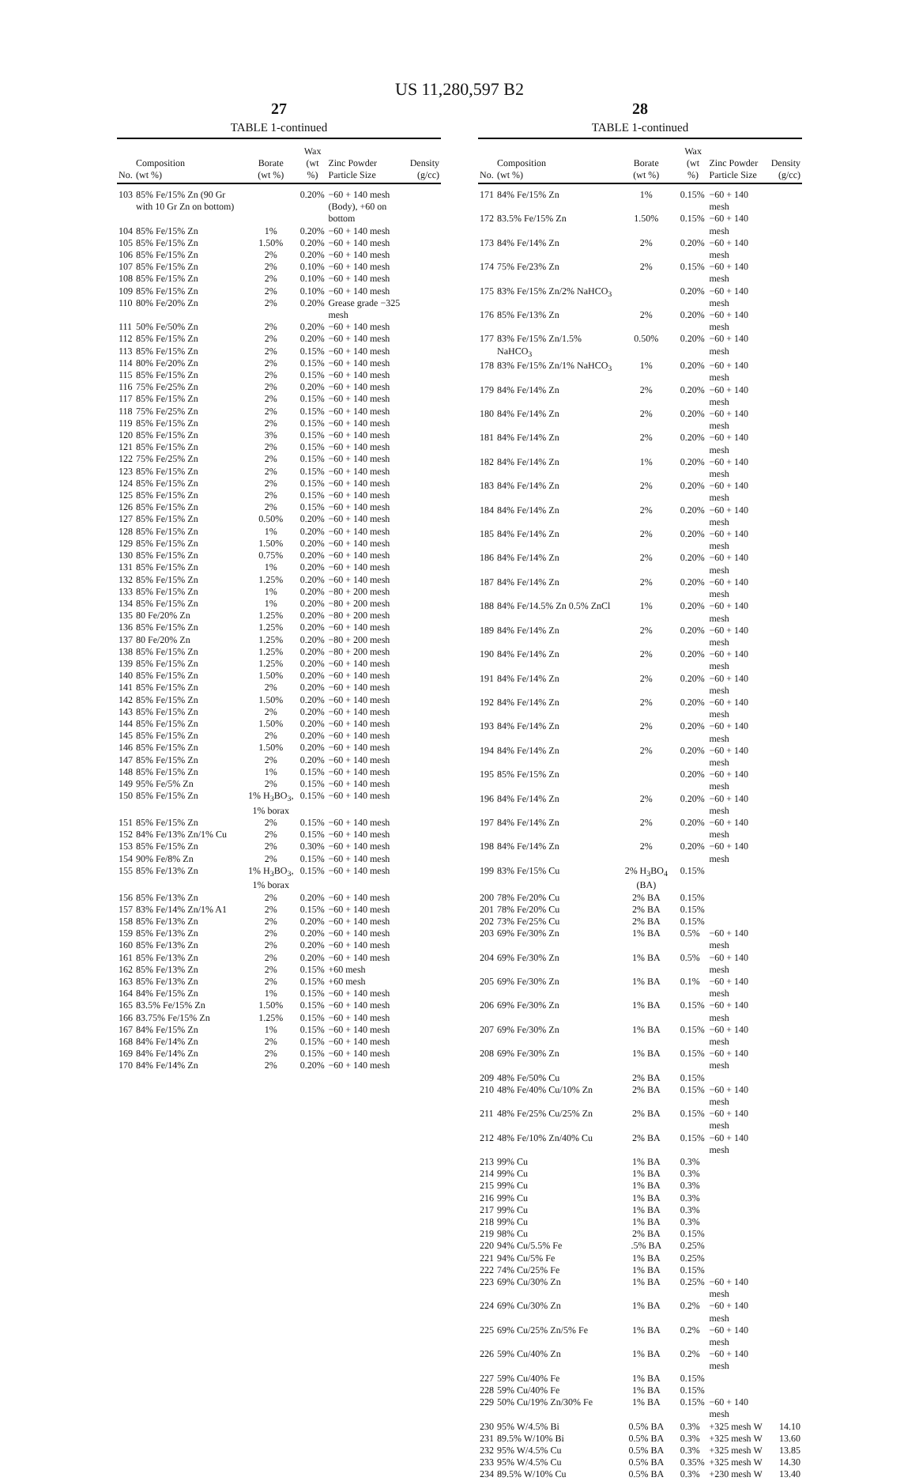US 11,280,597 B2
27
TABLE 1-continued
| No. | Composition (wt %) | Borate (wt %) | Wax (wt %) | Zinc Powder Particle Size | Density (g/cc) |
| --- | --- | --- | --- | --- | --- |
| 103 | 85% Fe/15% Zn (90 Gr with 10 Gr Zn on bottom) | | 0.20% | −60 + 140 mesh (Body), +60 on bottom | |
| 104 | 85% Fe/15% Zn | 1% | 0.20% | −60 + 140 mesh | |
| 105 | 85% Fe/15% Zn | 1.50% | 0.20% | −60 + 140 mesh | |
| 106 | 85% Fe/15% Zn | 2% | 0.20% | −60 + 140 mesh | |
| 107 | 85% Fe/15% Zn | 2% | 0.10% | −60 + 140 mesh | |
| 108 | 85% Fe/15% Zn | 2% | 0.10% | −60 + 140 mesh | |
| 109 | 85% Fe/15% Zn | 2% | 0.10% | −60 + 140 mesh | |
| 110 | 80% Fe/20% Zn | 2% | 0.20% | Grease grade −325 mesh | |
| 111 | 50% Fe/50% Zn | 2% | 0.20% | −60 + 140 mesh | |
| 112 | 85% Fe/15% Zn | 2% | 0.20% | −60 + 140 mesh | |
| 113 | 85% Fe/15% Zn | 2% | 0.15% | −60 + 140 mesh | |
| 114 | 80% Fe/20% Zn | 2% | 0.15% | −60 + 140 mesh | |
| 115 | 85% Fe/15% Zn | 2% | 0.15% | −60 + 140 mesh | |
| 116 | 75% Fe/25% Zn | 2% | 0.20% | −60 + 140 mesh | |
| 117 | 85% Fe/15% Zn | 2% | 0.15% | −60 + 140 mesh | |
| 118 | 75% Fe/25% Zn | 2% | 0.15% | −60 + 140 mesh | |
| 119 | 85% Fe/15% Zn | 2% | 0.15% | −60 + 140 mesh | |
| 120 | 85% Fe/15% Zn | 3% | 0.15% | −60 + 140 mesh | |
| 121 | 85% Fe/15% Zn | 2% | 0.15% | −60 + 140 mesh | |
| 122 | 75% Fe/25% Zn | 2% | 0.15% | −60 + 140 mesh | |
| 123 | 85% Fe/15% Zn | 2% | 0.15% | −60 + 140 mesh | |
| 124 | 85% Fe/15% Zn | 2% | 0.15% | −60 + 140 mesh | |
| 125 | 85% Fe/15% Zn | 2% | 0.15% | −60 + 140 mesh | |
| 126 | 85% Fe/15% Zn | 2% | 0.15% | −60 + 140 mesh | |
| 127 | 85% Fe/15% Zn | 0.50% | 0.20% | −60 + 140 mesh | |
| 128 | 85% Fe/15% Zn | 1% | 0.20% | −60 + 140 mesh | |
| 129 | 85% Fe/15% Zn | 1.50% | 0.20% | −60 + 140 mesh | |
| 130 | 85% Fe/15% Zn | 0.75% | 0.20% | −60 + 140 mesh | |
| 131 | 85% Fe/15% Zn | 1% | 0.20% | −60 + 140 mesh | |
| 132 | 85% Fe/15% Zn | 1.25% | 0.20% | −60 + 140 mesh | |
| 133 | 85% Fe/15% Zn | 1% | 0.20% | −80 + 200 mesh | |
| 134 | 85% Fe/15% Zn | 1% | 0.20% | −80 + 200 mesh | |
| 135 | 80 Fe/20% Zn | 1.25% | 0.20% | −80 + 200 mesh | |
| 136 | 85% Fe/15% Zn | 1.25% | 0.20% | −60 + 140 mesh | |
| 137 | 80 Fe/20% Zn | 1.25% | 0.20% | −80 + 200 mesh | |
| 138 | 85% Fe/15% Zn | 1.25% | 0.20% | −80 + 200 mesh | |
| 139 | 85% Fe/15% Zn | 1.25% | 0.20% | −60 + 140 mesh | |
| 140 | 85% Fe/15% Zn | 1.50% | 0.20% | −60 + 140 mesh | |
| 141 | 85% Fe/15% Zn | 2% | 0.20% | −60 + 140 mesh | |
| 142 | 85% Fe/15% Zn | 1.50% | 0.20% | −60 + 140 mesh | |
| 143 | 85% Fe/15% Zn | 2% | 0.20% | −60 + 140 mesh | |
| 144 | 85% Fe/15% Zn | 1.50% | 0.20% | −60 + 140 mesh | |
| 145 | 85% Fe/15% Zn | 2% | 0.20% | −60 + 140 mesh | |
| 146 | 85% Fe/15% Zn | 1.50% | 0.20% | −60 + 140 mesh | |
| 147 | 85% Fe/15% Zn | 2% | 0.20% | −60 + 140 mesh | |
| 148 | 85% Fe/15% Zn | 1% | 0.15% | −60 + 140 mesh | |
| 149 | 95% Fe/5% Zn | 2% | 0.15% | −60 + 140 mesh | |
| 150 | 85% Fe/15% Zn | 1% H<sub>3</sub>BO<sub>3</sub>, 1% borax | 0.15% | −60 + 140 mesh | |
| 151 | 85% Fe/15% Zn | 2% | 0.15% | −60 + 140 mesh | |
| 152 | 84% Fe/13% Zn/1% Cu | 2% | 0.15% | −60 + 140 mesh | |
| 153 | 85% Fe/15% Zn | 2% | 0.30% | −60 + 140 mesh | |
| 154 | 90% Fe/8% Zn | 2% | 0.15% | −60 + 140 mesh | |
| 155 | 85% Fe/13% Zn | 1% H<sub>3</sub>BO<sub>3</sub>, 1% borax | 0.15% | −60 + 140 mesh | |
| 156 | 85% Fe/13% Zn | 2% | 0.20% | −60 + 140 mesh | |
| 157 | 83% Fe/14% Zn/1% A1 | 2% | 0.15% | −60 + 140 mesh | |
| 158 | 85% Fe/13% Zn | 2% | 0.20% | −60 + 140 mesh | |
| 159 | 85% Fe/13% Zn | 2% | 0.20% | −60 + 140 mesh | |
| 160 | 85% Fe/13% Zn | 2% | 0.20% | −60 + 140 mesh | |
| 161 | 85% Fe/13% Zn | 2% | 0.20% | −60 + 140 mesh | |
| 162 | 85% Fe/13% Zn | 2% | 0.15% | +60 mesh | |
| 163 | 85% Fe/13% Zn | 2% | 0.15% | +60 mesh | |
| 164 | 84% Fe/15% Zn | 1% | 0.15% | −60 + 140 mesh | |
| 165 | 83.5% Fe/15% Zn | 1.50% | 0.15% | −60 + 140 mesh | |
| 166 | 83.75% Fe/15% Zn | 1.25% | 0.15% | −60 + 140 mesh | |
| 167 | 84% Fe/15% Zn | 1% | 0.15% | −60 + 140 mesh | |
| 168 | 84% Fe/14% Zn | 2% | 0.15% | −60 + 140 mesh | |
| 169 | 84% Fe/14% Zn | 2% | 0.15% | −60 + 140 mesh | |
| 170 | 84% Fe/14% Zn | 2% | 0.20% | −60 + 140 mesh | |
28
TABLE 1-continued
| No. | Composition (wt %) | Borate (wt %) | Wax (wt %) | Zinc Powder Particle Size | Density (g/cc) |
| --- | --- | --- | --- | --- | --- |
| 171 | 84% Fe/15% Zn | 1% | 0.15% | −60 + 140 mesh | |
| 172 | 83.5% Fe/15% Zn | 1.50% | 0.15% | −60 + 140 mesh | |
| 173 | 84% Fe/14% Zn | 2% | 0.20% | −60 + 140 mesh | |
| 174 | 75% Fe/23% Zn | 2% | 0.15% | −60 + 140 mesh | |
| 175 | 83% Fe/15% Zn/2% NaHCO<sub>3</sub> | | 0.20% | −60 + 140 mesh | |
| 176 | 85% Fe/13% Zn | 2% | 0.20% | −60 + 140 mesh | |
| 177 | 83% Fe/15% Zn/1.5% NaHCO<sub>3</sub> | 0.50% | 0.20% | −60 + 140 mesh | |
| 178 | 83% Fe/15% Zn/1% NaHCO<sub>3</sub> | 1% | 0.20% | −60 + 140 mesh | |
| 179 | 84% Fe/14% Zn | 2% | 0.20% | −60 + 140 mesh | |
| 180 | 84% Fe/14% Zn | 2% | 0.20% | −60 + 140 mesh | |
| 181 | 84% Fe/14% Zn | 2% | 0.20% | −60 + 140 mesh | |
| 182 | 84% Fe/14% Zn | 1% | 0.20% | −60 + 140 mesh | |
| 183 | 84% Fe/14% Zn | 2% | 0.20% | −60 + 140 mesh | |
| 184 | 84% Fe/14% Zn | 2% | 0.20% | −60 + 140 mesh | |
| 185 | 84% Fe/14% Zn | 2% | 0.20% | −60 + 140 mesh | |
| 186 | 84% Fe/14% Zn | 2% | 0.20% | −60 + 140 mesh | |
| 187 | 84% Fe/14% Zn | 2% | 0.20% | −60 + 140 mesh | |
| 188 | 84% Fe/14.5% Zn 0.5% ZnCl | 1% | 0.20% | −60 + 140 mesh | |
| 189 | 84% Fe/14% Zn | 2% | 0.20% | −60 + 140 mesh | |
| 190 | 84% Fe/14% Zn | 2% | 0.20% | −60 + 140 mesh | |
| 191 | 84% Fe/14% Zn | 2% | 0.20% | −60 + 140 mesh | |
| 192 | 84% Fe/14% Zn | 2% | 0.20% | −60 + 140 mesh | |
| 193 | 84% Fe/14% Zn | 2% | 0.20% | −60 + 140 mesh | |
| 194 | 84% Fe/14% Zn | 2% | 0.20% | −60 + 140 mesh | |
| 195 | 85% Fe/15% Zn | | 0.20% | −60 + 140 mesh | |
| 196 | 84% Fe/14% Zn | 2% | 0.20% | −60 + 140 mesh | |
| 197 | 84% Fe/14% Zn | 2% | 0.20% | −60 + 140 mesh | |
| 198 | 84% Fe/14% Zn | 2% | 0.20% | −60 + 140 mesh | |
| 199 | 83% Fe/15% Cu | 2% H<sub>3</sub>BO<sub>4</sub> (BA) | 0.15% | | |
| 200 | 78% Fe/20% Cu | 2% BA | 0.15% | | |
| 201 | 78% Fe/20% Cu | 2% BA | 0.15% | | |
| 202 | 73% Fe/25% Cu | 2% BA | 0.15% | | |
| 203 | 69% Fe/30% Zn | 1% BA | 0.5% | −60 + 140 mesh | |
| 204 | 69% Fe/30% Zn | 1% BA | 0.5% | −60 + 140 mesh | |
| 205 | 69% Fe/30% Zn | 1% BA | 0.1% | −60 + 140 mesh | |
| 206 | 69% Fe/30% Zn | 1% BA | 0.15% | −60 + 140 mesh | |
| 207 | 69% Fe/30% Zn | 1% BA | 0.15% | −60 + 140 mesh | |
| 208 | 69% Fe/30% Zn | 1% BA | 0.15% | −60 + 140 mesh | |
| 209 | 48% Fe/50% Cu | 2% BA | 0.15% | | |
| 210 | 48% Fe/40% Cu/10% Zn | 2% BA | 0.15% | −60 + 140 mesh | |
| 211 | 48% Fe/25% Cu/25% Zn | 2% BA | 0.15% | −60 + 140 mesh | |
| 212 | 48% Fe/10% Zn/40% Cu | 2% BA | 0.15% | −60 + 140 mesh | |
| 213 | 99% Cu | 1% BA | 0.3% | | |
| 214 | 99% Cu | 1% BA | 0.3% | | |
| 215 | 99% Cu | 1% BA | 0.3% | | |
| 216 | 99% Cu | 1% BA | 0.3% | | |
| 217 | 99% Cu | 1% BA | 0.3% | | |
| 218 | 99% Cu | 1% BA | 0.3% | | |
| 219 | 98% Cu | 2% BA | 0.15% | | |
| 220 | 94% Cu/5.5% Fe | .5% BA | 0.25% | | |
| 221 | 94% Cu/5% Fe | 1% BA | 0.25% | | |
| 222 | 74% Cu/25% Fe | 1% BA | 0.15% | | |
| 223 | 69% Cu/30% Zn | 1% BA | 0.25% | −60 + 140 mesh | |
| 224 | 69% Cu/30% Zn | 1% BA | 0.2% | −60 + 140 mesh | |
| 225 | 69% Cu/25% Zn/5% Fe | 1% BA | 0.2% | −60 + 140 mesh | |
| 226 | 59% Cu/40% Zn | 1% BA | 0.2% | −60 + 140 mesh | |
| 227 | 59% Cu/40% Fe | 1% BA | 0.15% | | |
| 228 | 59% Cu/40% Fe | 1% BA | 0.15% | | |
| 229 | 50% Cu/19% Zn/30% Fe | 1% BA | 0.15% | −60 + 140 mesh | |
| 230 | 95% W/4.5% Bi | 0.5% BA | 0.3% | +325 mesh W | 14.10 |
| 231 | 89.5% W/10% Bi | 0.5% BA | 0.3% | +325 mesh W | 13.60 |
| 232 | 95% W/4.5% Cu | 0.5% BA | 0.3% | +325 mesh W | 13.85 |
| 233 | 95% W/4.5% Cu | 0.5% BA | 0.35% | +325 mesh W | 14.30 |
| 234 | 89.5% W/10% Cu | 0.5% BA | 0.3% | +230 mesh W | 13.40 |